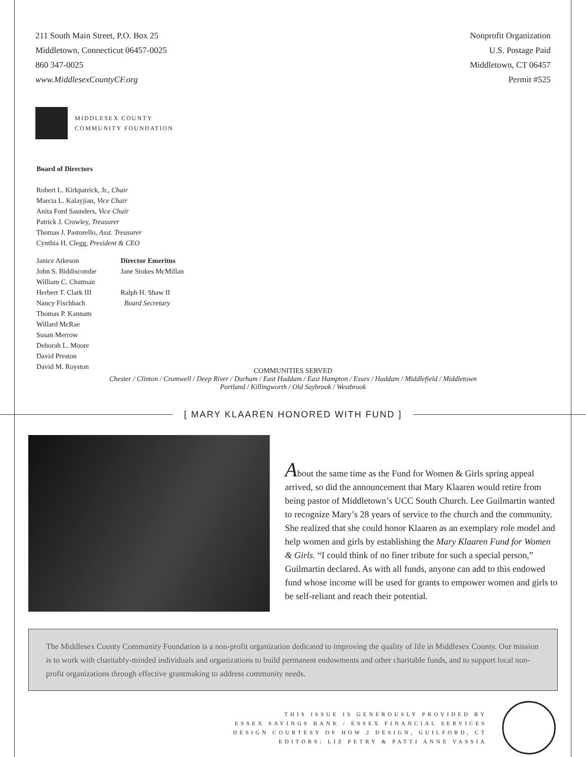211 South Main Street, P.O. Box 25
Middletown, Connecticut 06457-0025
860 347-0025
www.MiddlesexCountyCF.org
Nonprofit Organization
U.S. Postage Paid
Middletown, CT 06457
Permit #525
MIDDLESEX COUNTY
COMMUNITY FOUNDATION
Board of Directors
Robert L. Kirkpatrick, Jr., Chair
Marcia L. Kalayjian, Vice Chair
Anita Ford Saunders, Vice Chair
Patrick J. Crowley, Treasurer
Thomas J. Pastorello, Asst. Treasurer
Cynthia H. Clegg, President & CEO
Janice Atkeson
John S. Biddiscombe
William C. Chatman
Herbert T. Clark III
Nancy Fischbach
Thomas P. Kannam
Willard McRae
Susan Merrow
Deborah L. Moore
David Preston
David M. Royston
Director Emeritus
Jane Stokes McMillan
Ralph H. Shaw II
Board Secretary
COMMUNITIES SERVED
Chester / Clinton / Cromwell / Deep River / Durham / East Haddam / East Hampton / Essex / Haddam / Middlefield / Middletown
Portland / Killingworth / Old Saybrook / Westbrook
[ MARY KLAAREN HONORED WITH FUND ]
About the same time as the Fund for Women & Girls spring appeal arrived, so did the announcement that Mary Klaaren would retire from being pastor of Middletown’s UCC South Church. Lee Guilmartin wanted to recognize Mary’s 28 years of service to the church and the community. She realized that she could honor Klaaren as an exemplary role model and help women and girls by establishing the Mary Klaaren Fund for Women & Girls. “I could think of no finer tribute for such a special person,” Guilmartin declared. As with all funds, anyone can add to this endowed fund whose income will be used for grants to empower women and girls to be self-reliant and reach their potential.
The Middlesex County Community Foundation is a non-profit organization dedicated to improving the quality of life in Middlesex County. Our mission is to work with charitably-minded individuals and organizations to build permanent endowments and other charitable funds, and to support local non-profit organizations through effective grantmaking to address community needs.
THIS ISSUE IS GENEROUSLY PROVIDED BY
ESSEX SAVINGS BANK / ESSEX FINANCIAL SERVICES
DESIGN COURTESY OF HOW 2 DESIGN, GUILFORD, CT
EDITORS: LIZ PETRY & PATTI ANNE VASSIA